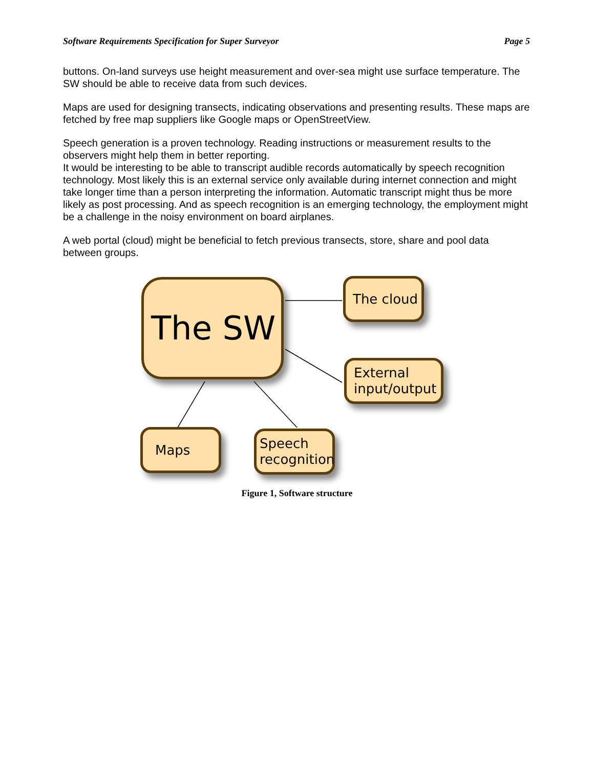Software Requirements Specification for Super Surveyor Page 5
buttons. On-land surveys use height measurement and over-sea might use surface temperature. The SW should be able to receive data from such devices.
Maps are used for designing transects, indicating observations and presenting results. These maps are fetched by free map suppliers like Google maps or OpenStreetView.
Speech generation is a proven technology. Reading instructions or measurement results to the observers might help them in better reporting.
It would be interesting to be able to transcript audible records automatically by speech recognition technology. Most likely this is an external service only available during internet connection and might take longer time than a person interpreting the information. Automatic transcript might thus be more likely as post processing. And as speech recognition is an emerging technology, the employment might be a challenge in the noisy environment on board airplanes.
A web portal (cloud) might be beneficial to fetch previous transects, store, share and pool data between groups.
The SW The cloud
External
input/output
Maps
Speech
recognition
Figure 1, Software structure